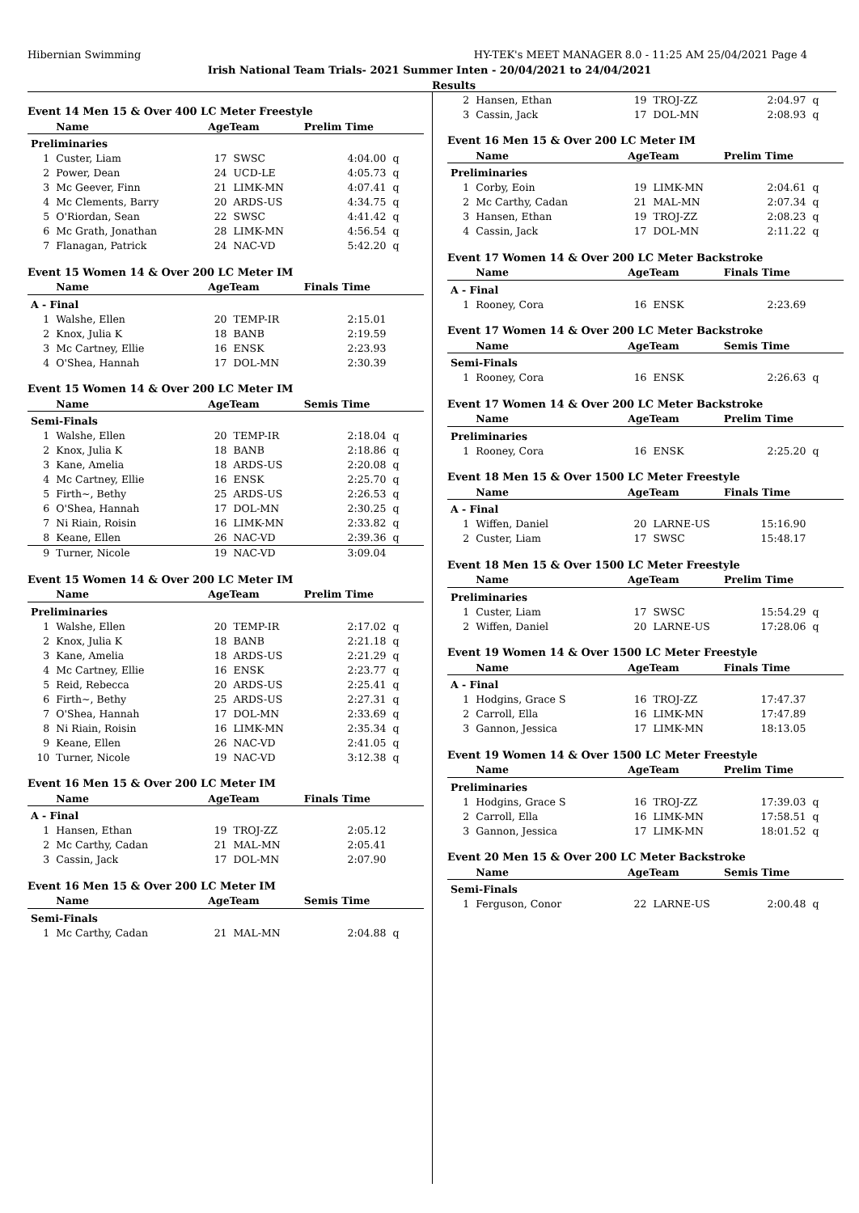Hibernian Swimming HY-TEK's MEET MANAGER 8.0 - 11:25 AM 25/04/2021 Page 4
Irish National Team Trials- 2021 Summer Inten - 20/04/2021 to 24/04/2021
Results
Event 14 Men 15 & Over 400 LC Meter Freestyle
| | Name | AgeTeam | | Prelim Time | |
| --- | --- | --- | --- | --- | --- |
| Preliminaries | | | | | |
| 1 | Custer, Liam | 17 | SWSC | 4:04.00 | q |
| 2 | Power, Dean | 24 | UCD-LE | 4:05.73 | q |
| 3 | Mc Geever, Finn | 21 | LIMK-MN | 4:07.41 | q |
| 4 | Mc Clements, Barry | 20 | ARDS-US | 4:34.75 | q |
| 5 | O'Riordan, Sean | 22 | SWSC | 4:41.42 | q |
| 6 | Mc Grath, Jonathan | 28 | LIMK-MN | 4:56.54 | q |
| 7 | Flanagan, Patrick | 24 | NAC-VD | 5:42.20 | q |
Event 15 Women 14 & Over 200 LC Meter IM
| | Name | AgeTeam | | Finals Time | |
| --- | --- | --- | --- | --- | --- |
| A - Final | | | | | |
| 1 | Walshe, Ellen | 20 | TEMP-IR | 2:15.01 | |
| 2 | Knox, Julia K | 18 | BANB | 2:19.59 | |
| 3 | Mc Cartney, Ellie | 16 | ENSK | 2:23.93 | |
| 4 | O'Shea, Hannah | 17 | DOL-MN | 2:30.39 | |
Event 15 Women 14 & Over 200 LC Meter IM
| | Name | AgeTeam | | Semis Time | |
| --- | --- | --- | --- | --- | --- |
| Semi-Finals | | | | | |
| 1 | Walshe, Ellen | 20 | TEMP-IR | 2:18.04 | q |
| 2 | Knox, Julia K | 18 | BANB | 2:18.86 | q |
| 3 | Kane, Amelia | 18 | ARDS-US | 2:20.08 | q |
| 4 | Mc Cartney, Ellie | 16 | ENSK | 2:25.70 | q |
| 5 | Firth~, Bethy | 25 | ARDS-US | 2:26.53 | q |
| 6 | O'Shea, Hannah | 17 | DOL-MN | 2:30.25 | q |
| 7 | Ni Riain, Roisin | 16 | LIMK-MN | 2:33.82 | q |
| 8 | Keane, Ellen | 26 | NAC-VD | 2:39.36 | q |
| 9 | Turner, Nicole | 19 | NAC-VD | 3:09.04 | |
Event 15 Women 14 & Over 200 LC Meter IM
| | Name | AgeTeam | | Prelim Time | |
| --- | --- | --- | --- | --- | --- |
| Preliminaries | | | | | |
| 1 | Walshe, Ellen | 20 | TEMP-IR | 2:17.02 | q |
| 2 | Knox, Julia K | 18 | BANB | 2:21.18 | q |
| 3 | Kane, Amelia | 18 | ARDS-US | 2:21.29 | q |
| 4 | Mc Cartney, Ellie | 16 | ENSK | 2:23.77 | q |
| 5 | Reid, Rebecca | 20 | ARDS-US | 2:25.41 | q |
| 6 | Firth~, Bethy | 25 | ARDS-US | 2:27.31 | q |
| 7 | O'Shea, Hannah | 17 | DOL-MN | 2:33.69 | q |
| 8 | Ni Riain, Roisin | 16 | LIMK-MN | 2:35.34 | q |
| 9 | Keane, Ellen | 26 | NAC-VD | 2:41.05 | q |
| 10 | Turner, Nicole | 19 | NAC-VD | 3:12.38 | q |
Event 16 Men 15 & Over 200 LC Meter IM
| | Name | AgeTeam | | Finals Time | |
| --- | --- | --- | --- | --- | --- |
| A - Final | | | | | |
| 1 | Hansen, Ethan | 19 | TROJ-ZZ | 2:05.12 | |
| 2 | Mc Carthy, Cadan | 21 | MAL-MN | 2:05.41 | |
| 3 | Cassin, Jack | 17 | DOL-MN | 2:07.90 | |
Event 16 Men 15 & Over 200 LC Meter IM
| | Name | AgeTeam | | Semis Time | |
| --- | --- | --- | --- | --- | --- |
| Semi-Finals | | | | | |
| 1 | Mc Carthy, Cadan | 21 | MAL-MN | 2:04.88 | q |
| 2 | Hansen, Ethan | 19 | TROJ-ZZ | 2:04.97 | q |
| 3 | Cassin, Jack | 17 | DOL-MN | 2:08.93 | q |
Event 16 Men 15 & Over 200 LC Meter IM
| | Name | AgeTeam | | Prelim Time | |
| --- | --- | --- | --- | --- | --- |
| Preliminaries | | | | | |
| 1 | Corby, Eoin | 19 | LIMK-MN | 2:04.61 | q |
| 2 | Mc Carthy, Cadan | 21 | MAL-MN | 2:07.34 | q |
| 3 | Hansen, Ethan | 19 | TROJ-ZZ | 2:08.23 | q |
| 4 | Cassin, Jack | 17 | DOL-MN | 2:11.22 | q |
Event 17 Women 14 & Over 200 LC Meter Backstroke
| | Name | AgeTeam | | Finals Time | |
| --- | --- | --- | --- | --- | --- |
| A - Final | | | | | |
| 1 | Rooney, Cora | 16 | ENSK | 2:23.69 | |
Event 17 Women 14 & Over 200 LC Meter Backstroke
| | Name | AgeTeam | | Semis Time | |
| --- | --- | --- | --- | --- | --- |
| Semi-Finals | | | | | |
| 1 | Rooney, Cora | 16 | ENSK | 2:26.63 | q |
Event 17 Women 14 & Over 200 LC Meter Backstroke
| | Name | AgeTeam | | Prelim Time | |
| --- | --- | --- | --- | --- | --- |
| Preliminaries | | | | | |
| 1 | Rooney, Cora | 16 | ENSK | 2:25.20 | q |
Event 18 Men 15 & Over 1500 LC Meter Freestyle
| | Name | AgeTeam | | Finals Time | |
| --- | --- | --- | --- | --- | --- |
| A - Final | | | | | |
| 1 | Wiffen, Daniel | 20 | LARNE-US | 15:16.90 | |
| 2 | Custer, Liam | 17 | SWSC | 15:48.17 | |
Event 18 Men 15 & Over 1500 LC Meter Freestyle
| | Name | AgeTeam | | Prelim Time | |
| --- | --- | --- | --- | --- | --- |
| Preliminaries | | | | | |
| 1 | Custer, Liam | 17 | SWSC | 15:54.29 | q |
| 2 | Wiffen, Daniel | 20 | LARNE-US | 17:28.06 | q |
Event 19 Women 14 & Over 1500 LC Meter Freestyle
| | Name | AgeTeam | | Finals Time | |
| --- | --- | --- | --- | --- | --- |
| A - Final | | | | | |
| 1 | Hodgins, Grace S | 16 | TROJ-ZZ | 17:47.37 | |
| 2 | Carroll, Ella | 16 | LIMK-MN | 17:47.89 | |
| 3 | Gannon, Jessica | 17 | LIMK-MN | 18:13.05 | |
Event 19 Women 14 & Over 1500 LC Meter Freestyle
| | Name | AgeTeam | | Prelim Time | |
| --- | --- | --- | --- | --- | --- |
| Preliminaries | | | | | |
| 1 | Hodgins, Grace S | 16 | TROJ-ZZ | 17:39.03 | q |
| 2 | Carroll, Ella | 16 | LIMK-MN | 17:58.51 | q |
| 3 | Gannon, Jessica | 17 | LIMK-MN | 18:01.52 | q |
Event 20 Men 15 & Over 200 LC Meter Backstroke
| | Name | AgeTeam | | Semis Time | |
| --- | --- | --- | --- | --- | --- |
| Semi-Finals | | | | | |
| 1 | Ferguson, Conor | 22 | LARNE-US | 2:00.48 | q |